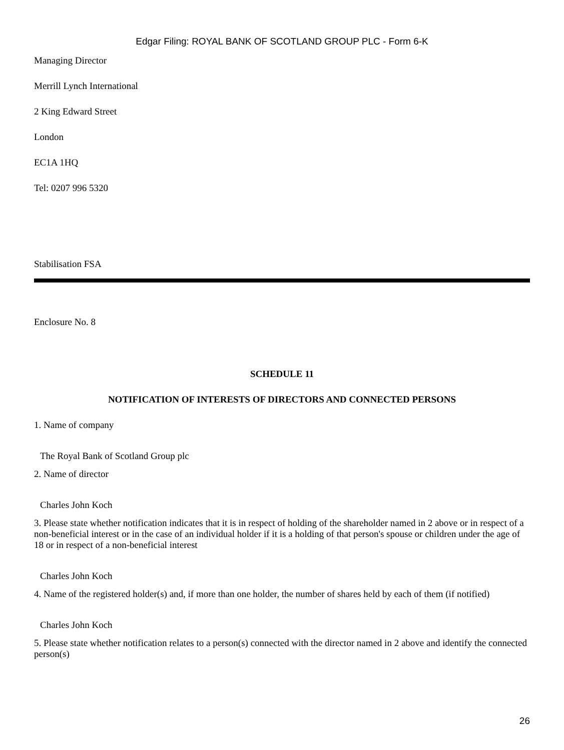Edgar Filing: ROYAL BANK OF SCOTLAND GROUP PLC - Form 6-K
Managing Director
Merrill Lynch International
2 King Edward Street
London
EC1A 1HQ
Tel: 0207 996 5320
Stabilisation FSA
Enclosure No. 8
SCHEDULE 11
NOTIFICATION OF INTERESTS OF DIRECTORS AND CONNECTED PERSONS
1. Name of company
The Royal Bank of Scotland Group plc
2. Name of director
Charles John Koch
3. Please state whether notification indicates that it is in respect of holding of the shareholder named in 2 above or in respect of a non-beneficial interest or in the case of an individual holder if it is a holding of that person's spouse or children under the age of 18 or in respect of a non-beneficial interest
Charles John Koch
4. Name of the registered holder(s) and, if more than one holder, the number of shares held by each of them (if notified)
Charles John Koch
5. Please state whether notification relates to a person(s) connected with the director named in 2 above and identify the connected person(s)
26